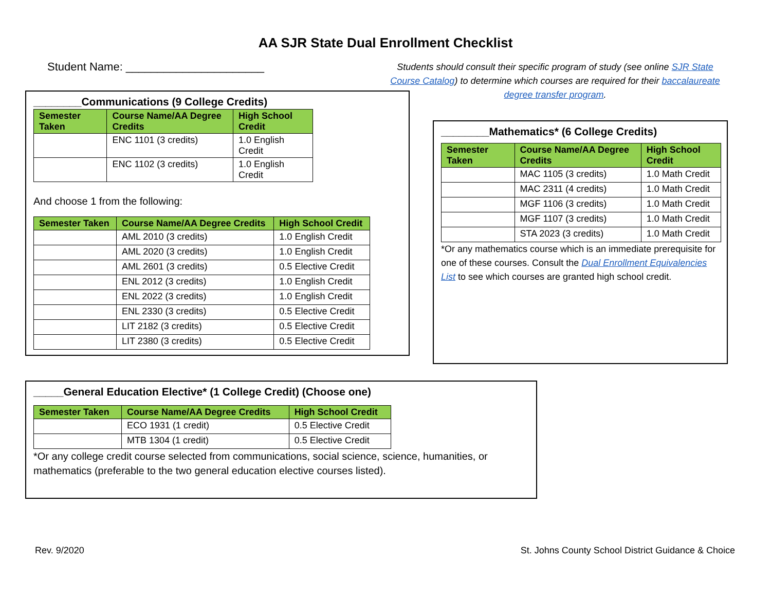AA SJR State Dual Enrollment Checklist
Student Name: ______________________
Students should consult their specific program of study (see online SJR State Course Catalog) to determine which courses are required for their baccalaureate degree transfer program.
________Communications (9 College Credits)
| Semester Taken | Course Name/AA Degree Credits | High School Credit |
| --- | --- | --- |
| | ENC 1101 (3 credits) | 1.0 English Credit |
| | ENC 1102 (3 credits) | 1.0 English Credit |
And choose 1 from the following:
| Semester Taken | Course Name/AA Degree Credits | High School Credit |
| --- | --- | --- |
| | AML 2010 (3 credits) | 1.0 English Credit |
| | AML 2020 (3 credits) | 1.0 English Credit |
| | AML 2601 (3 credits) | 0.5 Elective Credit |
| | ENL 2012 (3 credits) | 1.0 English Credit |
| | ENL 2022 (3 credits) | 1.0 English Credit |
| | ENL 2330 (3 credits) | 0.5 Elective Credit |
| | LIT 2182 (3 credits) | 0.5 Elective Credit |
| | LIT 2380 (3 credits) | 0.5 Elective Credit |
________Mathematics* (6 College Credits)
| Semester Taken | Course Name/AA Degree Credits | High School Credit |
| --- | --- | --- |
| | MAC 1105 (3 credits) | 1.0 Math Credit |
| | MAC 2311 (4 credits) | 1.0 Math Credit |
| | MGF 1106 (3 credits) | 1.0 Math Credit |
| | MGF 1107 (3 credits) | 1.0 Math Credit |
| | STA 2023 (3 credits) | 1.0 Math Credit |
*Or any mathematics course which is an immediate prerequisite for one of these courses. Consult the Dual Enrollment Equivalencies List to see which courses are granted high school credit.
_____General Education Elective* (1 College Credit) (Choose one)
| Semester Taken | Course Name/AA Degree Credits | High School Credit |
| --- | --- | --- |
| | ECO 1931 (1 credit) | 0.5 Elective Credit |
| | MTB 1304 (1 credit) | 0.5 Elective Credit |
*Or any college credit course selected from communications, social science, science, humanities, or mathematics (preferable to the two general education elective courses listed).
Rev. 9/2020
St. Johns County School District Guidance & Choice